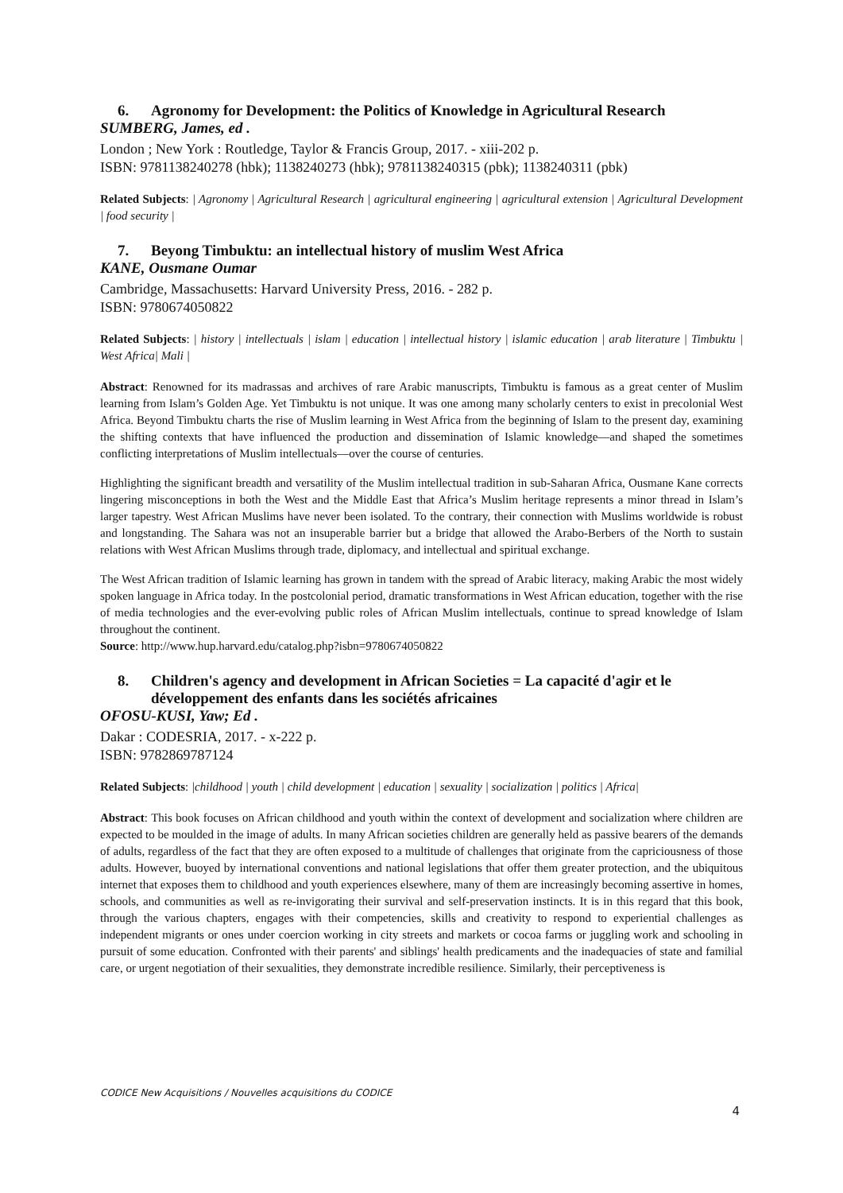6. Agronomy for Development: the Politics of Knowledge in Agricultural Research
SUMBERG, James, ed .
London ; New York : Routledge, Taylor & Francis Group, 2017. - xiii-202 p.
ISBN: 9781138240278 (hbk); 1138240273 (hbk); 9781138240315 (pbk); 1138240311 (pbk)
Related Subjects: | Agronomy | Agricultural Research | agricultural engineering | agricultural extension | Agricultural Development | food security |
7. Beyong Timbuktu: an intellectual history of muslim West Africa
KANE, Ousmane Oumar
Cambridge, Massachusetts: Harvard University Press, 2016. - 282 p.
ISBN: 9780674050822
Related Subjects: | history | intellectuals | islam | education | intellectual history | islamic education | arab literature | Timbuktu | West Africa| Mali |
Abstract: Renowned for its madrassas and archives of rare Arabic manuscripts, Timbuktu is famous as a great center of Muslim learning from Islam’s Golden Age. Yet Timbuktu is not unique. It was one among many scholarly centers to exist in precolonial West Africa. Beyond Timbuktu charts the rise of Muslim learning in West Africa from the beginning of Islam to the present day, examining the shifting contexts that have influenced the production and dissemination of Islamic knowledge—and shaped the sometimes conflicting interpretations of Muslim intellectuals—over the course of centuries.
Highlighting the significant breadth and versatility of the Muslim intellectual tradition in sub-Saharan Africa, Ousmane Kane corrects lingering misconceptions in both the West and the Middle East that Africa’s Muslim heritage represents a minor thread in Islam’s larger tapestry. West African Muslims have never been isolated. To the contrary, their connection with Muslims worldwide is robust and longstanding. The Sahara was not an insuperable barrier but a bridge that allowed the Arabo-Berbers of the North to sustain relations with West African Muslims through trade, diplomacy, and intellectual and spiritual exchange.
The West African tradition of Islamic learning has grown in tandem with the spread of Arabic literacy, making Arabic the most widely spoken language in Africa today. In the postcolonial period, dramatic transformations in West African education, together with the rise of media technologies and the ever-evolving public roles of African Muslim intellectuals, continue to spread knowledge of Islam throughout the continent.
Source: http://www.hup.harvard.edu/catalog.php?isbn=9780674050822
8. Children's agency and development in African Societies = La capacité d'agir et le développement des enfants dans les sociétés africaines
OFOSU-KUSI, Yaw; Ed .
Dakar : CODESRIA, 2017. - x-222 p.
ISBN: 9782869787124
Related Subjects: |childhood | youth | child development | education | sexuality | socialization | politics | Africa|
Abstract: This book focuses on African childhood and youth within the context of development and socialization where children are expected to be moulded in the image of adults. In many African societies children are generally held as passive bearers of the demands of adults, regardless of the fact that they are often exposed to a multitude of challenges that originate from the capriciousness of those adults. However, buoyed by international conventions and national legislations that offer them greater protection, and the ubiquitous internet that exposes them to childhood and youth experiences elsewhere, many of them are increasingly becoming assertive in homes, schools, and communities as well as re-invigorating their survival and self-preservation instincts. It is in this regard that this book, through the various chapters, engages with their competencies, skills and creativity to respond to experiential challenges as independent migrants or ones under coercion working in city streets and markets or cocoa farms or juggling work and schooling in pursuit of some education. Confronted with their parents' and siblings' health predicaments and the inadequacies of state and familial care, or urgent negotiation of their sexualities, they demonstrate incredible resilience. Similarly, their perceptiveness is
CODICE New Acquisitions / Nouvelles acquisitions du CODICE
4